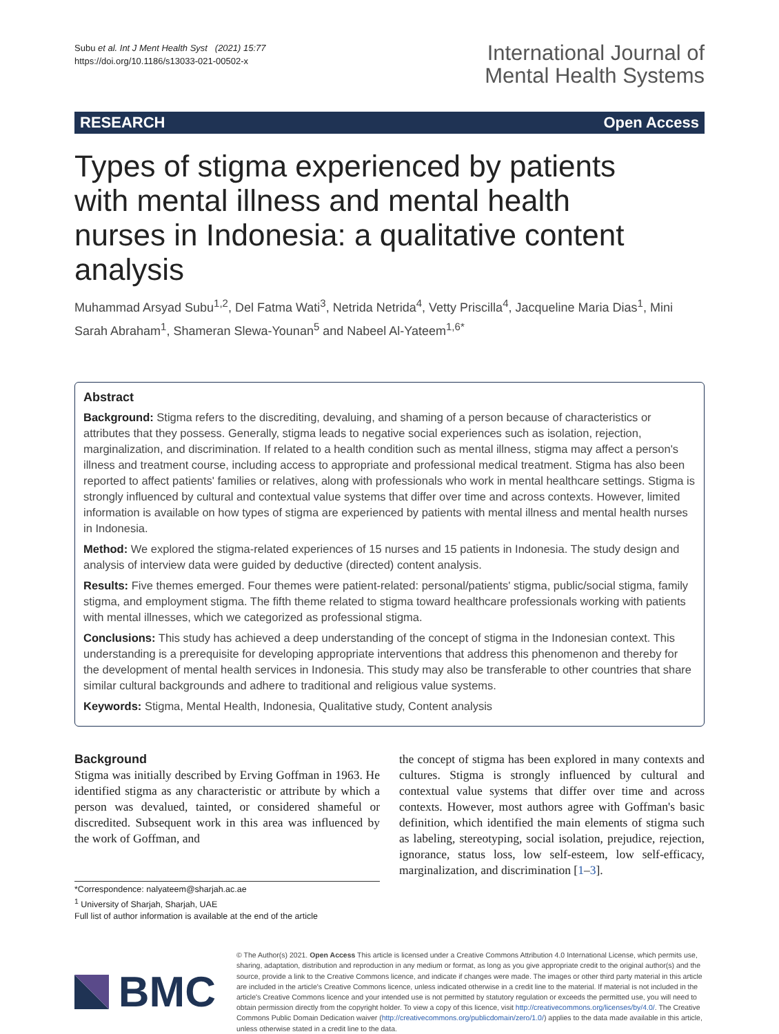Subu et al. Int J Ment Health Syst (2021) 15:77
https://doi.org/10.1186/s13033-021-00502-x
International Journal of
Mental Health Systems
RESEARCH Open Access
Types of stigma experienced by patients with mental illness and mental health nurses in Indonesia: a qualitative content analysis
Muhammad Arsyad Subu<sup>1,2</sup>, Del Fatma Wati<sup>3</sup>, Netrida Netrida<sup>4</sup>, Vetty Priscilla<sup>4</sup>, Jacqueline Maria Dias<sup>1</sup>, Mini Sarah Abraham<sup>1</sup>, Shameran Slewa-Younan<sup>5</sup> and Nabeel Al-Yateem<sup>1,6*</sup>
Abstract
Background: Stigma refers to the discrediting, devaluing, and shaming of a person because of characteristics or attributes that they possess. Generally, stigma leads to negative social experiences such as isolation, rejection, marginalization, and discrimination. If related to a health condition such as mental illness, stigma may affect a person's illness and treatment course, including access to appropriate and professional medical treatment. Stigma has also been reported to affect patients' families or relatives, along with professionals who work in mental healthcare settings. Stigma is strongly influenced by cultural and contextual value systems that differ over time and across contexts. However, limited information is available on how types of stigma are experienced by patients with mental illness and mental health nurses in Indonesia.
Method: We explored the stigma-related experiences of 15 nurses and 15 patients in Indonesia. The study design and analysis of interview data were guided by deductive (directed) content analysis.
Results: Five themes emerged. Four themes were patient-related: personal/patients' stigma, public/social stigma, family stigma, and employment stigma. The fifth theme related to stigma toward healthcare professionals working with patients with mental illnesses, which we categorized as professional stigma.
Conclusions: This study has achieved a deep understanding of the concept of stigma in the Indonesian context. This understanding is a prerequisite for developing appropriate interventions that address this phenomenon and thereby for the development of mental health services in Indonesia. This study may also be transferable to other countries that share similar cultural backgrounds and adhere to traditional and religious value systems.
Keywords: Stigma, Mental Health, Indonesia, Qualitative study, Content analysis
Background
Stigma was initially described by Erving Goffman in 1963. He identified stigma as any characteristic or attribute by which a person was devalued, tainted, or considered shameful or discredited. Subsequent work in this area was influenced by the work of Goffman, and
*Correspondence: nalyateem@sharjah.ac.ae
<sup>1</sup> University of Sharjah, Sharjah, UAE
Full list of author information is available at the end of the article
the concept of stigma has been explored in many contexts and cultures. Stigma is strongly influenced by cultural and contextual value systems that differ over time and across contexts. However, most authors agree with Goffman's basic definition, which identified the main elements of stigma such as labeling, stereotyping, social isolation, prejudice, rejection, ignorance, status loss, low self-esteem, low self-efficacy, marginalization, and discrimination [1–3].
BMC
© The Author(s) 2021. Open Access This article is licensed under a Creative Commons Attribution 4.0 International License, which permits use, sharing, adaptation, distribution and reproduction in any medium or format, as long as you give appropriate credit to the original author(s) and the source, provide a link to the Creative Commons licence, and indicate if changes were made. The images or other third party material in this article are included in the article's Creative Commons licence, unless indicated otherwise in a credit line to the material. If material is not included in the article's Creative Commons licence and your intended use is not permitted by statutory regulation or exceeds the permitted use, you will need to obtain permission directly from the copyright holder. To view a copy of this licence, visit http://creativecommons.org/licenses/by/4.0/. The Creative Commons Public Domain Dedication waiver (http://creativecommons.org/publicdomain/zero/1.0/) applies to the data made available in this article, unless otherwise stated in a credit line to the data.